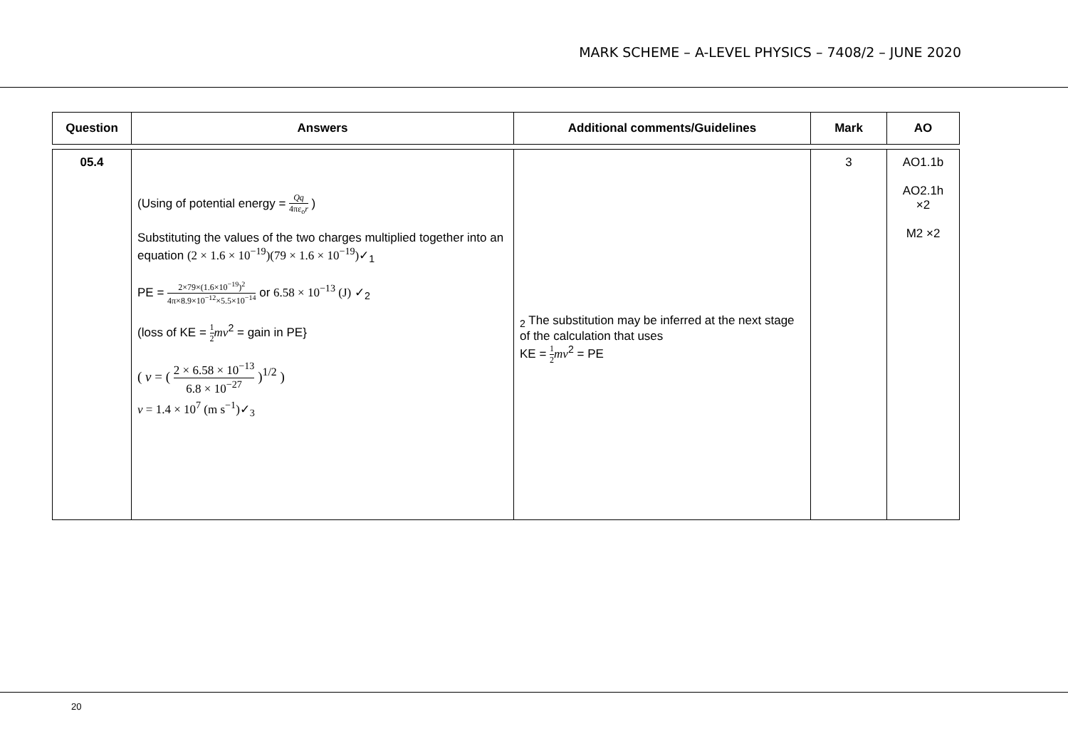MARK SCHEME – A-LEVEL PHYSICS – 7408/2 – JUNE 2020
| Question | Answers | Additional comments/Guidelines | Mark | AO |
| --- | --- | --- | --- | --- |
| 05.4 | (Using of potential energy = Qq 4πε<sub>o</sub> r ) Substituting the values of the two charges multiplied together into an equation (2 × 1.6 × 10<sup>−19</sup>)(79 × 1.6 × 10<sup>−19</sup>) ✓<sub>1</sub> PE = 2×79×(1.6×10<sup>−19</sup>)<sup>2</sup> 4π×8.9×10<sup>−12</sup>×5.5×10<sup>−14</sup> or 6.58 × 10<sup>−13</sup> (J) ✓<sub>2</sub> (loss of KE = 1 2 mv<sup>2</sup> = gain in PE} ( v = ( 2 × 6.58 × 10<sup>−13</sup> 6.8 × 10<sup>−27</sup> )<sup>1/2</sup> ) v = 1.4 × 10<sup>7</sup> (m s<sup>−1</sup>)✓<sub>3</sub> | <sub>2</sub> The substitution may be inferred at the next stage of the calculation that uses KE = 1 2 mv<sup>2</sup> = PE | 3 | AO1.1b AO2.1h ×2 M2 ×2 |
20